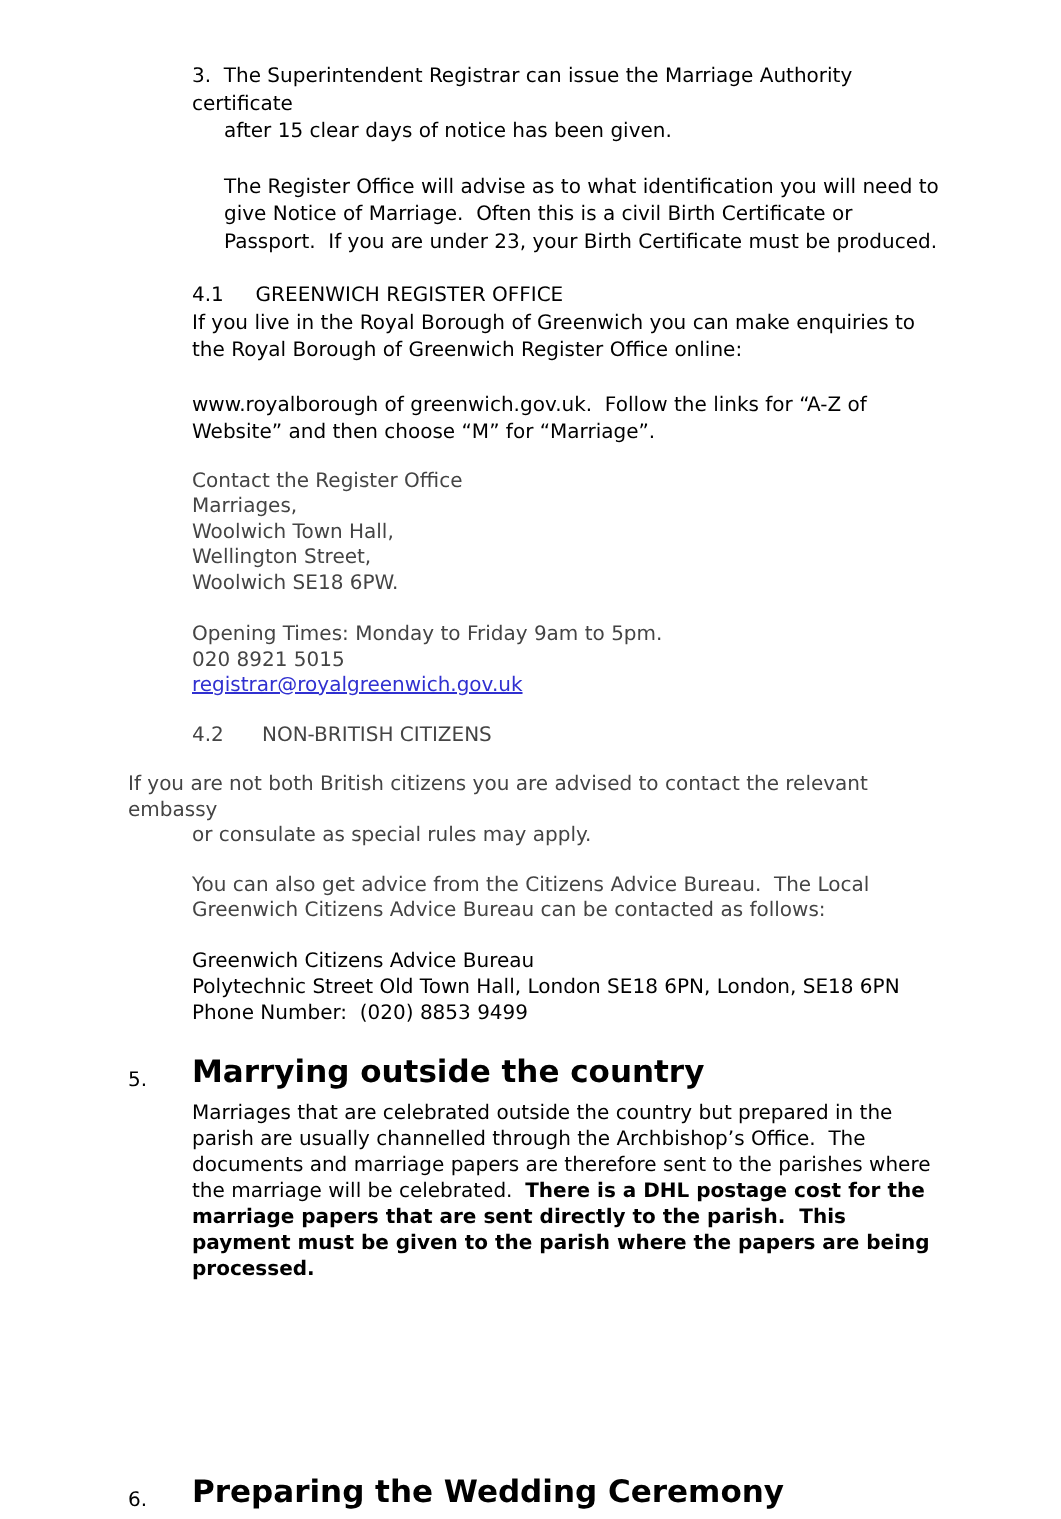3. The Superintendent Registrar can issue the Marriage Authority certificate
after 15 clear days of notice has been given.
The Register Office will advise as to what identification you will need to give Notice of Marriage. Often this is a civil Birth Certificate or Passport. If you are under 23, your Birth Certificate must be produced.
4.1 GREENWICH REGISTER OFFICE
If you live in the Royal Borough of Greenwich you can make enquiries to the Royal Borough of Greenwich Register Office online:
www.royalborough of greenwich.gov.uk. Follow the links for “A-Z of Website” and then choose “M” for “Marriage”.
Contact the Register Office
Marriages,
Woolwich Town Hall,
Wellington Street,
Woolwich SE18 6PW.
Opening Times: Monday to Friday 9am to 5pm.
020 8921 5015
registrar@royalgreenwich.gov.uk
4.2 NON-BRITISH CITIZENS
If you are not both British citizens you are advised to contact the relevant embassy
or consulate as special rules may apply.
You can also get advice from the Citizens Advice Bureau. The Local Greenwich Citizens Advice Bureau can be contacted as follows:
Greenwich Citizens Advice Bureau
Polytechnic Street Old Town Hall, London SE18 6PN, London, SE18 6PN
Phone Number: (020) 8853 9499
5. Marrying outside the country
Marriages that are celebrated outside the country but prepared in the parish are usually channelled through the Archbishop’s Office. The documents and marriage papers are therefore sent to the parishes where the marriage will be celebrated. There is a DHL postage cost for the marriage papers that are sent directly to the parish. This payment must be given to the parish where the papers are being processed.
6. Preparing the Wedding Ceremony